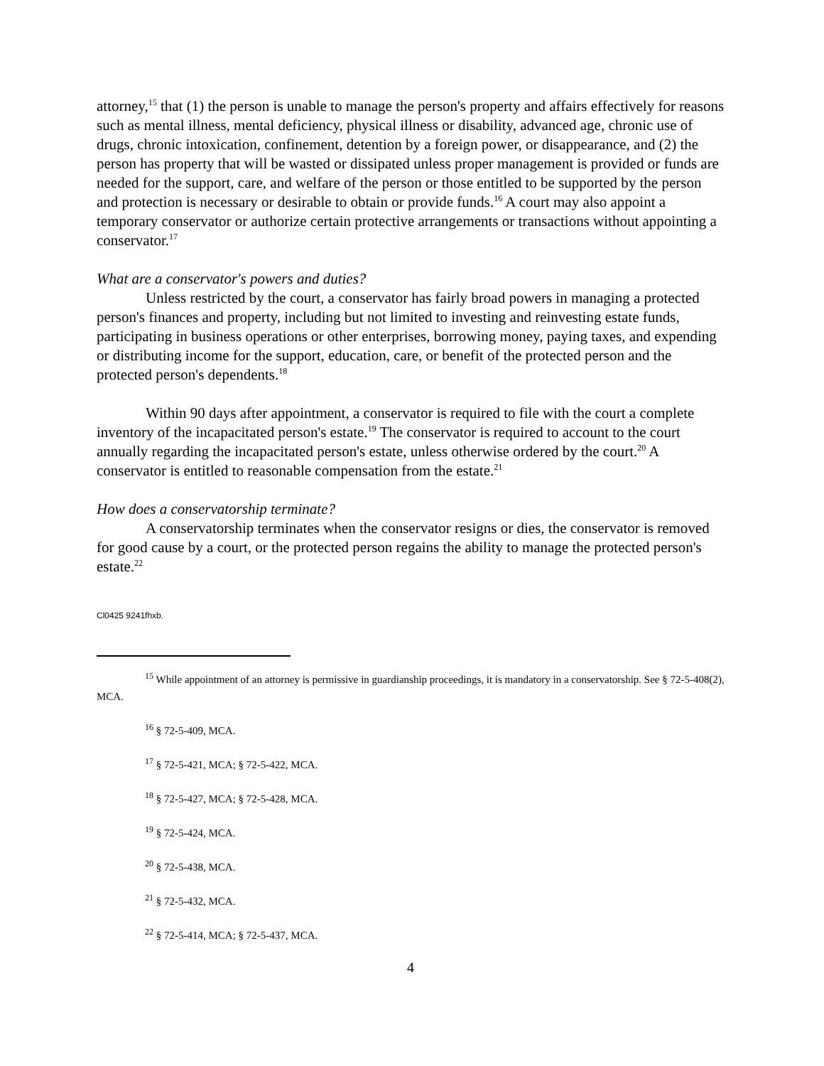attorney,<sup>15</sup> that (1) the person is unable to manage the person's property and affairs effectively for reasons such as mental illness, mental deficiency, physical illness or disability, advanced age, chronic use of drugs, chronic intoxication, confinement, detention by a foreign power, or disappearance, and (2) the person has property that will be wasted or dissipated unless proper management is provided or funds are needed for the support, care, and welfare of the person or those entitled to be supported by the person and protection is necessary or desirable to obtain or provide funds.<sup>16</sup> A court may also appoint a temporary conservator or authorize certain protective arrangements or transactions without appointing a conservator.<sup>17</sup>
What are a conservator's powers and duties?
Unless restricted by the court, a conservator has fairly broad powers in managing a protected person's finances and property, including but not limited to investing and reinvesting estate funds, participating in business operations or other enterprises, borrowing money, paying taxes, and expending or distributing income for the support, education, care, or benefit of the protected person and the protected person's dependents.<sup>18</sup>
Within 90 days after appointment, a conservator is required to file with the court a complete inventory of the incapacitated person's estate.<sup>19</sup> The conservator is required to account to the court annually regarding the incapacitated person's estate, unless otherwise ordered by the court.<sup>20</sup> A conservator is entitled to reasonable compensation from the estate.<sup>21</sup>
How does a conservatorship terminate?
A conservatorship terminates when the conservator resigns or dies, the conservator is removed for good cause by a court, or the protected person regains the ability to manage the protected person's estate.<sup>22</sup>
Cl0425 9241fhxb.
<sup>15</sup> While appointment of an attorney is permissive in guardianship proceedings, it is mandatory in a conservatorship. See § 72-5-408(2), MCA.
<sup>16</sup> § 72-5-409, MCA.
<sup>17</sup> § 72-5-421, MCA; § 72-5-422, MCA.
<sup>18</sup> § 72-5-427, MCA; § 72-5-428, MCA.
<sup>19</sup> § 72-5-424, MCA.
<sup>20</sup> § 72-5-438, MCA.
<sup>21</sup> § 72-5-432, MCA.
<sup>22</sup> § 72-5-414, MCA; § 72-5-437, MCA.
4